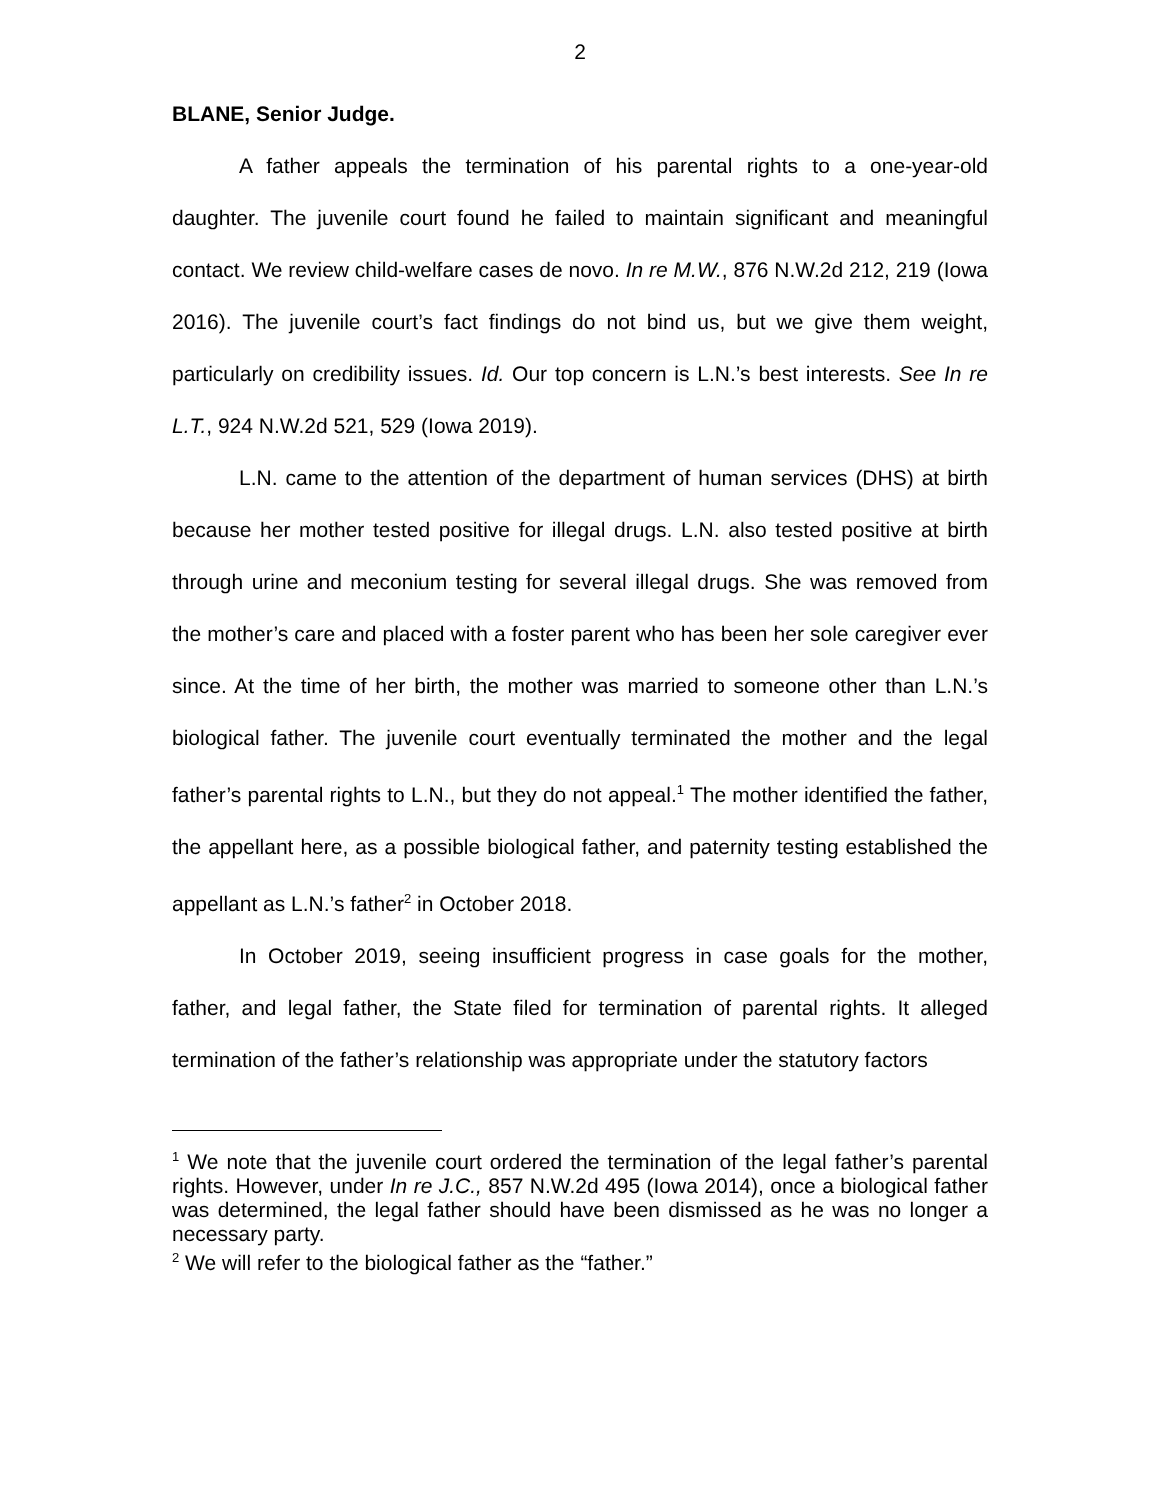2
BLANE, Senior Judge.
A father appeals the termination of his parental rights to a one-year-old daughter. The juvenile court found he failed to maintain significant and meaningful contact. We review child-welfare cases de novo. In re M.W., 876 N.W.2d 212, 219 (Iowa 2016). The juvenile court’s fact findings do not bind us, but we give them weight, particularly on credibility issues. Id. Our top concern is L.N.’s best interests. See In re L.T., 924 N.W.2d 521, 529 (Iowa 2019).
L.N. came to the attention of the department of human services (DHS) at birth because her mother tested positive for illegal drugs. L.N. also tested positive at birth through urine and meconium testing for several illegal drugs. She was removed from the mother’s care and placed with a foster parent who has been her sole caregiver ever since. At the time of her birth, the mother was married to someone other than L.N.’s biological father. The juvenile court eventually terminated the mother and the legal father’s parental rights to L.N., but they do not appeal.<sup>1</sup> The mother identified the father, the appellant here, as a possible biological father, and paternity testing established the appellant as L.N.’s father<sup>2</sup> in October 2018.
In October 2019, seeing insufficient progress in case goals for the mother, father, and legal father, the State filed for termination of parental rights. It alleged termination of the father’s relationship was appropriate under the statutory factors
<sup>1</sup> We note that the juvenile court ordered the termination of the legal father’s parental rights. However, under In re J.C., 857 N.W.2d 495 (Iowa 2014), once a biological father was determined, the legal father should have been dismissed as he was no longer a necessary party.
<sup>2</sup> We will refer to the biological father as the “father.”